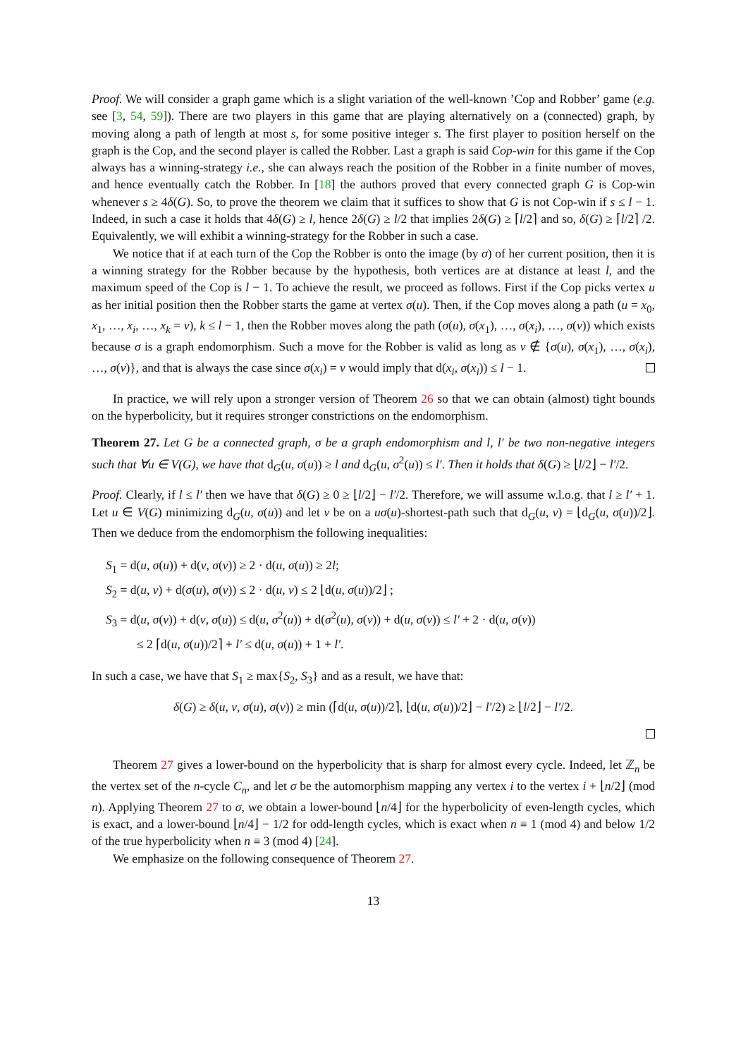Proof. We will consider a graph game which is a slight variation of the well-known ’Cop and Robber’ game (e.g. see [3, 54, 59]). There are two players in this game that are playing alternatively on a (connected) graph, by moving along a path of length at most s, for some positive integer s. The first player to position herself on the graph is the Cop, and the second player is called the Robber. Last a graph is said Cop-win for this game if the Cop always has a winning-strategy i.e., she can always reach the position of the Robber in a finite number of moves, and hence eventually catch the Robber. In [18] the authors proved that every connected graph G is Cop-win whenever s ≥ 4δ(G). So, to prove the theorem we claim that it suffices to show that G is not Cop-win if s ≤ l − 1. Indeed, in such a case it holds that 4δ(G) ≥ l, hence 2δ(G) ≥ l/2 that implies 2δ(G) ≥ ⌈l/2⌉ and so, δ(G) ≥ ⌈l/2⌉ /2. Equivalently, we will exhibit a winning-strategy for the Robber in such a case.
We notice that if at each turn of the Cop the Robber is onto the image (by σ) of her current position, then it is a winning strategy for the Robber because by the hypothesis, both vertices are at distance at least l, and the maximum speed of the Cop is l − 1. To achieve the result, we proceed as follows. First if the Cop picks vertex u as her initial position then the Robber starts the game at vertex σ(u). Then, if the Cop moves along a path (u = x<sub>0</sub>, x<sub>1</sub>, …, x<sub>i</sub>, …, x<sub>k</sub> = v), k ≤ l − 1, then the Robber moves along the path (σ(u), σ(x<sub>1</sub>), …, σ(x<sub>i</sub>), …, σ(v)) which exists because σ is a graph endomorphism. Such a move for the Robber is valid as long as v ∉ {σ(u), σ(x<sub>1</sub>), …, σ(x<sub>i</sub>), …, σ(v)}, and that is always the case since σ(x<sub>i</sub>) = v would imply that d(x<sub>i</sub>, σ(x<sub>i</sub>)) ≤ l − 1.
In practice, we will rely upon a stronger version of Theorem 26 so that we can obtain (almost) tight bounds on the hyperbolicity, but it requires stronger constrictions on the endomorphism.
Theorem 27. Let G be a connected graph, σ be a graph endomorphism and l, l′ be two non-negative integers such that ∀u ∈ V(G), we have that d<sub>G</sub>(u, σ(u)) ≥ l and d<sub>G</sub>(u, σ<sup>2</sup>(u)) ≤ l′. Then it holds that δ(G) ≥ ⌊l/2⌋ − l′/2.
Proof. Clearly, if l ≤ l′ then we have that δ(G) ≥ 0 ≥ ⌊l/2⌋ − l′/2. Therefore, we will assume w.l.o.g. that l ≥ l′ + 1. Let u ∈ V(G) minimizing d<sub>G</sub>(u, σ(u)) and let v be on a uσ(u)-shortest-path such that d<sub>G</sub>(u, v) = ⌊d<sub>G</sub>(u, σ(u))/2⌋. Then we deduce from the endomorphism the following inequalities:
S<sub>1</sub> = d(u, σ(u)) + d(v, σ(v)) ≥ 2 · d(u, σ(u)) ≥ 2l;
S<sub>2</sub> = d(u, v) + d(σ(u), σ(v)) ≤ 2 · d(u, v) ≤ 2 ⌊d(u, σ(u))/2⌋ ;
S<sub>3</sub> = d(u, σ(v)) + d(v, σ(u)) ≤ d(u, σ<sup>2</sup>(u)) + d(σ<sup>2</sup>(u), σ(v)) + d(u, σ(v)) ≤ l′ + 2 · d(u, σ(v))
≤ 2 ⌈d(u, σ(u))/2⌉ + l′ ≤ d(u, σ(u)) + 1 + l′.
In such a case, we have that S<sub>1</sub> ≥ max{S<sub>2</sub>, S<sub>3</sub>} and as a result, we have that:
δ(G) ≥ δ(u, v, σ(u), σ(v)) ≥ min (⌈d(u, σ(u))/2⌉, ⌊d(u, σ(u))/2⌋ − l′/2) ≥ ⌊l/2⌋ − l′/2.
Theorem 27 gives a lower-bound on the hyperbolicity that is sharp for almost every cycle. Indeed, let ℤ<sub>n</sub> be the vertex set of the n-cycle C<sub>n</sub>, and let σ be the automorphism mapping any vertex i to the vertex i + ⌊n/2⌋ (mod n). Applying Theorem 27 to σ, we obtain a lower-bound ⌊n/4⌋ for the hyperbolicity of even-length cycles, which is exact, and a lower-bound ⌊n/4⌋ − 1/2 for odd-length cycles, which is exact when n ≡ 1 (mod 4) and below 1/2 of the true hyperbolicity when n ≡ 3 (mod 4) [24].
We emphasize on the following consequence of Theorem 27.
13